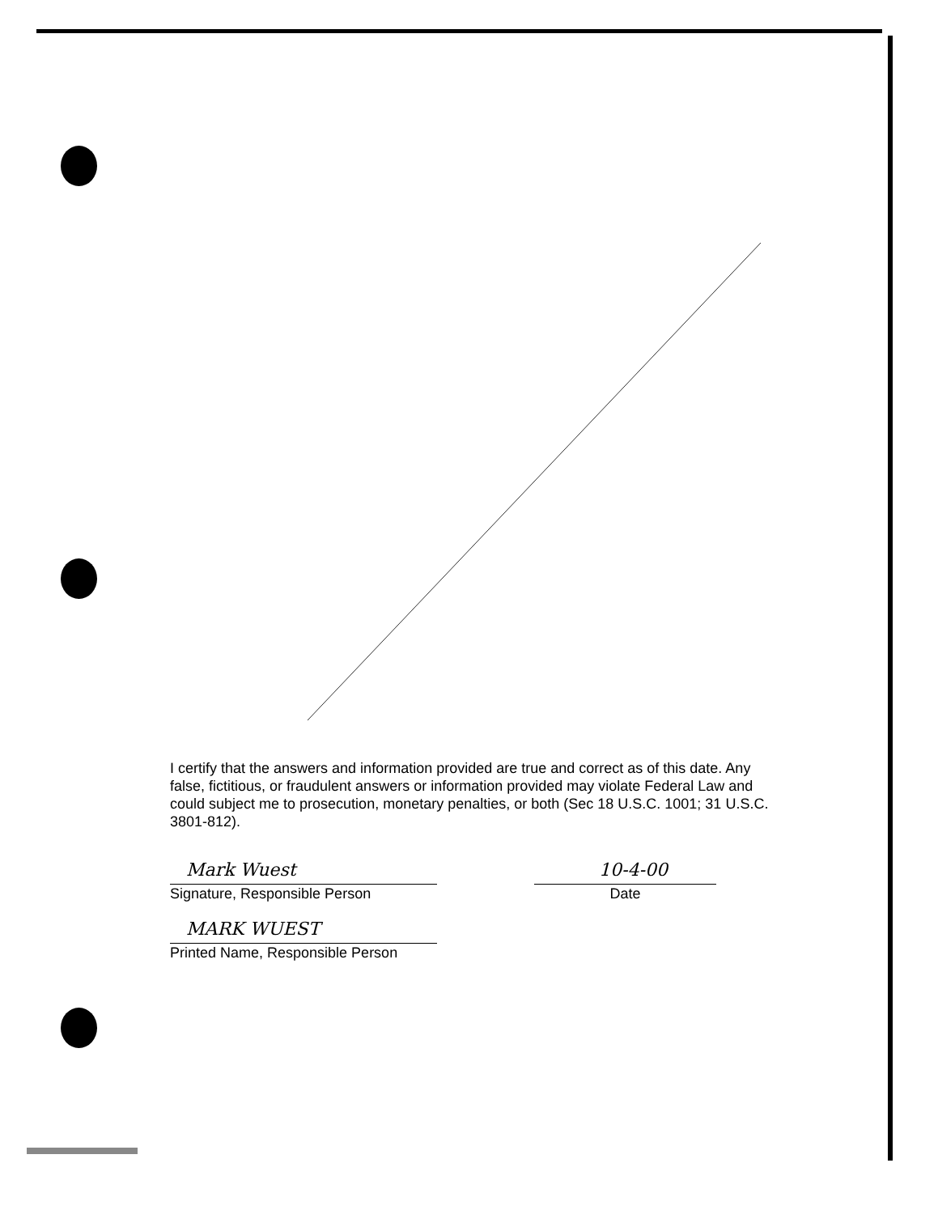I certify that the answers and information provided are true and correct as of this date. Any false, fictitious, or fraudulent answers or information provided may violate Federal Law and could subject me to prosecution, monetary penalties, or both (Sec 18 U.S.C. 1001; 31 U.S.C. 3801-812).
Mark Wuest
Signature, Responsible Person
10-4-00
Date
MARK WUEST
Printed Name, Responsible Person